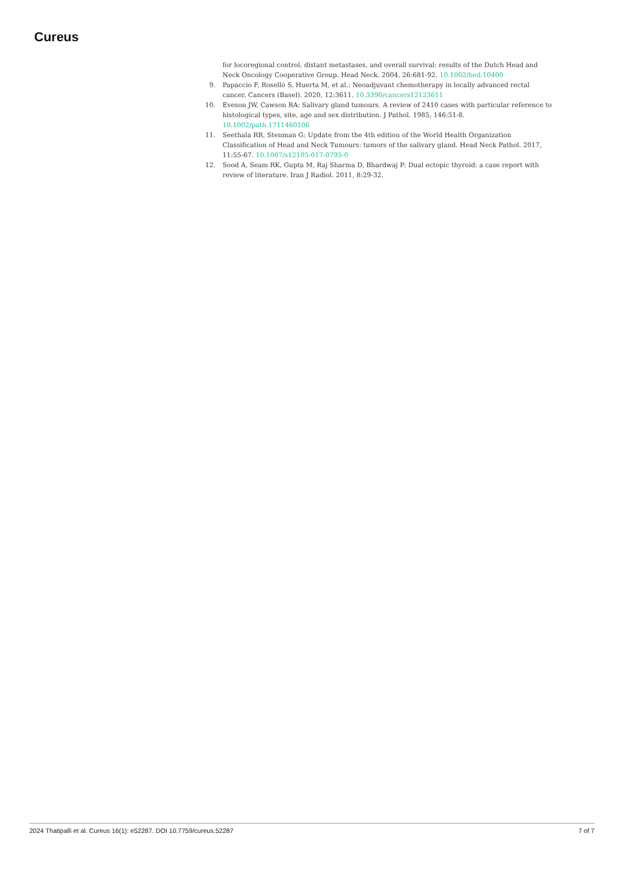Cureus
for locoregional control, distant metastases, and overall survival: results of the Dutch Head and Neck Oncology Cooperative Group. Head Neck. 2004, 26:681-92. 10.1002/hed.10400
9. Papaccio F, Roselló S, Huerta M, et al.: Neoadjuvant chemotherapy in locally advanced rectal cancer. Cancers (Basel). 2020, 12:3611. 10.3390/cancers12123611
10. Eveson JW, Cawson RA: Salivary gland tumours. A review of 2410 cases with particular reference to histological types, site, age and sex distribution. J Pathol. 1985, 146:51-8. 10.1002/path.1711460106
11. Seethala RR, Stenman G: Update from the 4th edition of the World Health Organization Classification of Head and Neck Tumours: tumors of the salivary gland. Head Neck Pathol. 2017, 11:55-67. 10.1007/s12105-017-0795-0
12. Sood A, Seam RK, Gupta M, Raj Sharma D, Bhardwaj P: Dual ectopic thyroid: a case report with review of literature. Iran J Radiol. 2011, 8:29-32.
2024 Thatipalli et al. Cureus 16(1): e52287. DOI 10.7759/cureus.52287 7 of 7